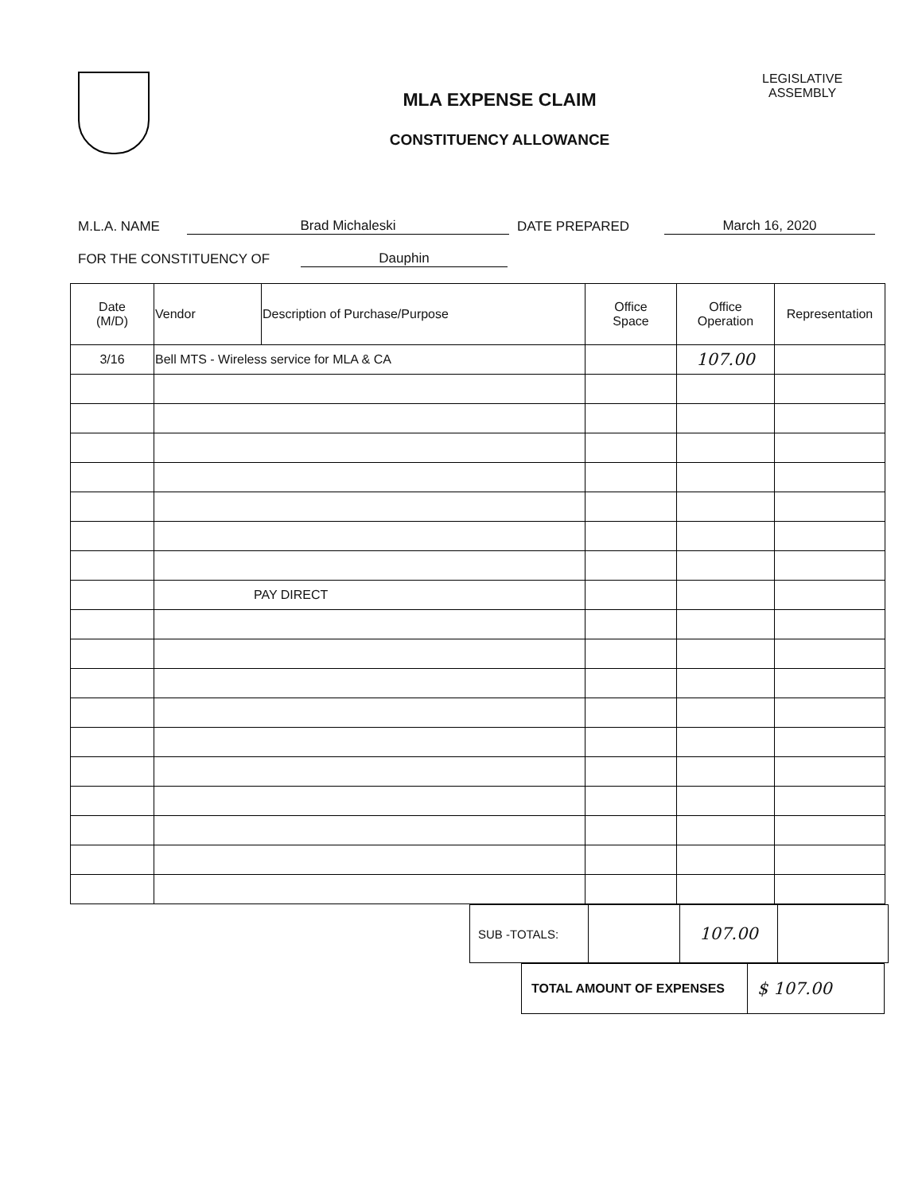MLA EXPENSE CLAIM
CONSTITUENCY ALLOWANCE
LEGISLATIVE
ASSEMBLY
M.L.A. NAME Brad Michaleski DATE PREPARED March 16, 2020
FOR THE CONSTITUENCY OF Dauphin
| Date (M/D) | Vendor | Description of Purchase/Purpose | Office Space | Office Operation | Representation |
| --- | --- | --- | --- | --- | --- |
| 3/16 | Bell MTS - Wireless service for MLA & CA | | | 107.00 | |
| | PAY DIRECT | | | | |
| SUB -TOTALS: | | 107.00 | |
| TOTAL AMOUNT OF EXPENSES | $ 107.00 |